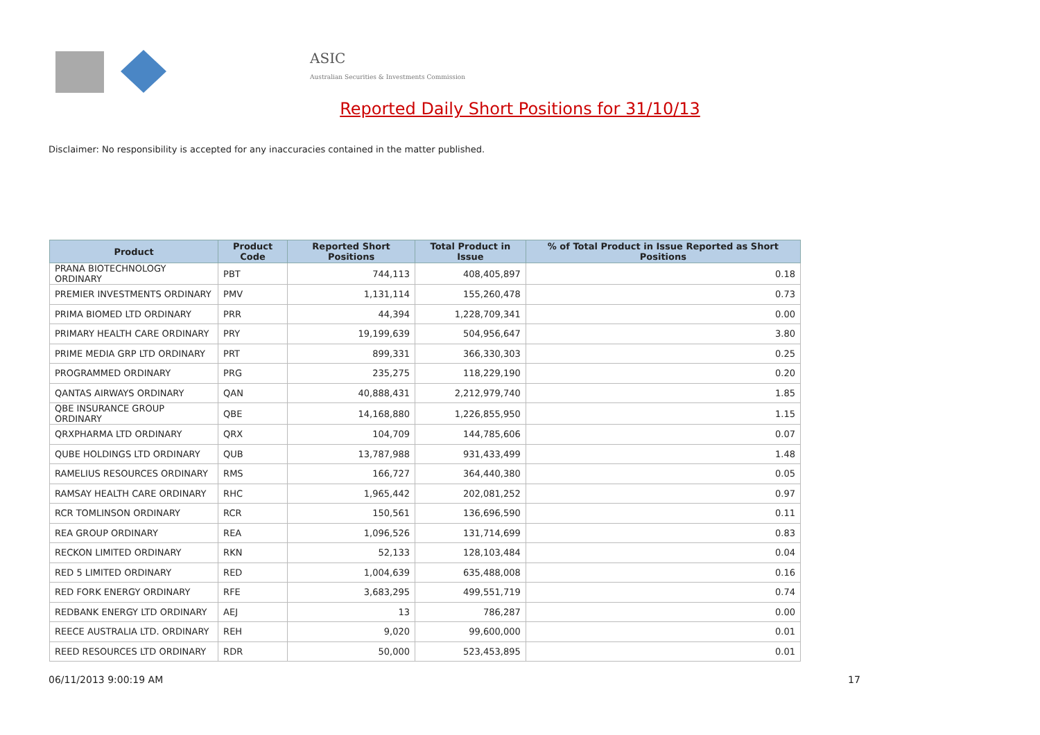ASIC
Australian Securities & Investments Commission
Reported Daily Short Positions for 31/10/13
Disclaimer: No responsibility is accepted for any inaccuracies contained in the matter published.
| Product | Product Code | Reported Short Positions | Total Product in Issue | % of Total Product in Issue Reported as Short Positions |
| --- | --- | --- | --- | --- |
| PRANA BIOTECHNOLOGY ORDINARY | PBT | 744,113 | 408,405,897 | 0.18 |
| PREMIER INVESTMENTS ORDINARY | PMV | 1,131,114 | 155,260,478 | 0.73 |
| PRIMA BIOMED LTD ORDINARY | PRR | 44,394 | 1,228,709,341 | 0.00 |
| PRIMARY HEALTH CARE ORDINARY | PRY | 19,199,639 | 504,956,647 | 3.80 |
| PRIME MEDIA GRP LTD ORDINARY | PRT | 899,331 | 366,330,303 | 0.25 |
| PROGRAMMED ORDINARY | PRG | 235,275 | 118,229,190 | 0.20 |
| QANTAS AIRWAYS ORDINARY | QAN | 40,888,431 | 2,212,979,740 | 1.85 |
| QBE INSURANCE GROUP ORDINARY | QBE | 14,168,880 | 1,226,855,950 | 1.15 |
| QRXPHARMA LTD ORDINARY | QRX | 104,709 | 144,785,606 | 0.07 |
| QUBE HOLDINGS LTD ORDINARY | QUB | 13,787,988 | 931,433,499 | 1.48 |
| RAMELIUS RESOURCES ORDINARY | RMS | 166,727 | 364,440,380 | 0.05 |
| RAMSAY HEALTH CARE ORDINARY | RHC | 1,965,442 | 202,081,252 | 0.97 |
| RCR TOMLINSON ORDINARY | RCR | 150,561 | 136,696,590 | 0.11 |
| REA GROUP ORDINARY | REA | 1,096,526 | 131,714,699 | 0.83 |
| RECKON LIMITED ORDINARY | RKN | 52,133 | 128,103,484 | 0.04 |
| RED 5 LIMITED ORDINARY | RED | 1,004,639 | 635,488,008 | 0.16 |
| RED FORK ENERGY ORDINARY | RFE | 3,683,295 | 499,551,719 | 0.74 |
| REDBANK ENERGY LTD ORDINARY | AEJ | 13 | 786,287 | 0.00 |
| REECE AUSTRALIA LTD. ORDINARY | REH | 9,020 | 99,600,000 | 0.01 |
| REED RESOURCES LTD ORDINARY | RDR | 50,000 | 523,453,895 | 0.01 |
06/11/2013 9:00:19 AM 17